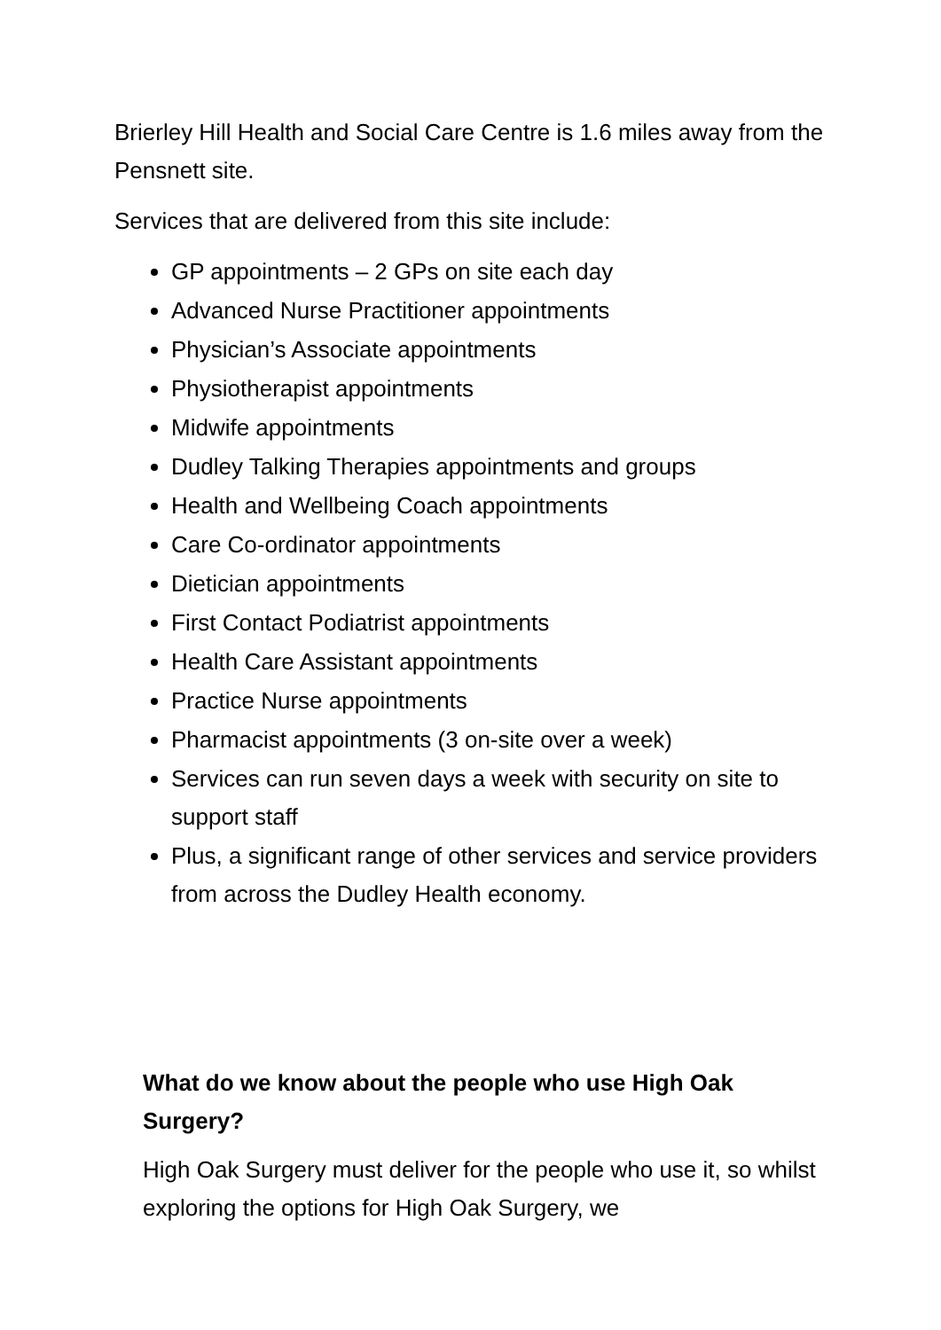Brierley Hill Health and Social Care Centre is 1.6 miles away from the Pensnett site.
Services that are delivered from this site include:
GP appointments – 2 GPs on site each day
Advanced Nurse Practitioner appointments
Physician’s Associate appointments
Physiotherapist appointments
Midwife appointments
Dudley Talking Therapies appointments and groups
Health and Wellbeing Coach appointments
Care Co-ordinator appointments
Dietician appointments
First Contact Podiatrist appointments
Health Care Assistant appointments
Practice Nurse appointments
Pharmacist appointments (3 on-site over a week)
Services can run seven days a week with security on site to support staff
Plus, a significant range of other services and service providers from across the Dudley Health economy.
What do we know about the people who use High Oak Surgery?
High Oak Surgery must deliver for the people who use it, so whilst exploring the options for High Oak Surgery, we